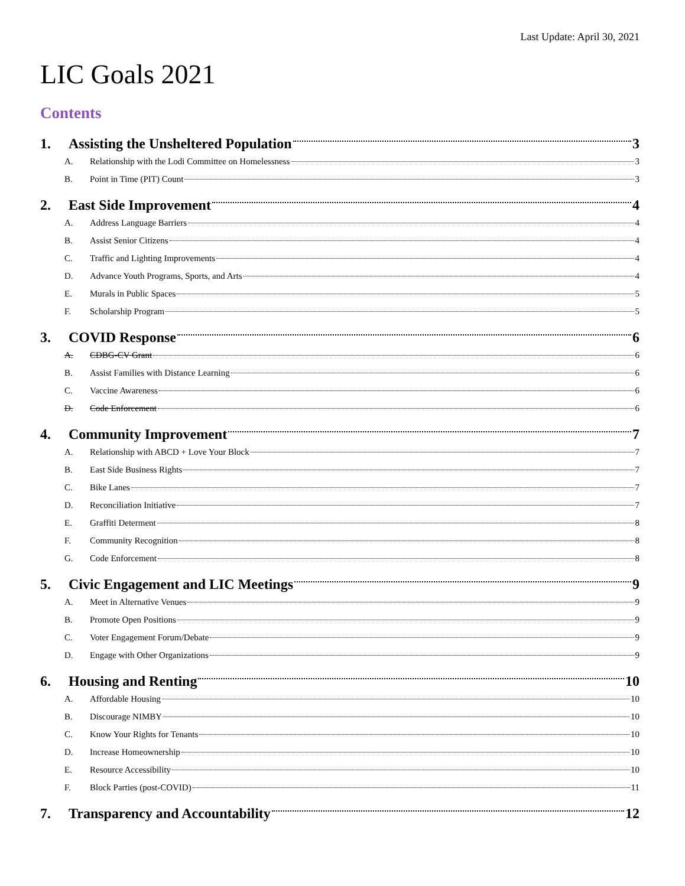Last Update: April 30, 2021
LIC Goals 2021
Contents
1. Assisting the Unsheltered Population 3
A. Relationship with the Lodi Committee on Homelessness 3
B. Point in Time (PIT) Count 3
2. East Side Improvement 4
A. Address Language Barriers 4
B. Assist Senior Citizens 4
C. Traffic and Lighting Improvements 4
D. Advance Youth Programs, Sports, and Arts 4
E. Murals in Public Spaces 5
F. Scholarship Program 5
3. COVID Response 6
A. CDBG-CV Grant 6
B. Assist Families with Distance Learning 6
C. Vaccine Awareness 6
D. Code Enforcement 6
4. Community Improvement 7
A. Relationship with ABCD + Love Your Block 7
B. East Side Business Rights 7
C. Bike Lanes 7
D. Reconciliation Initiative 7
E. Graffiti Determent 8
F. Community Recognition 8
G. Code Enforcement 8
5. Civic Engagement and LIC Meetings 9
A. Meet in Alternative Venues 9
B. Promote Open Positions 9
C. Voter Engagement Forum/Debate 9
D. Engage with Other Organizations 9
6. Housing and Renting 10
A. Affordable Housing 10
B. Discourage NIMBY 10
C. Know Your Rights for Tenants 10
D. Increase Homeownership 10
E. Resource Accessibility 10
F. Block Parties (post-COVID) 11
7. Transparency and Accountability 12